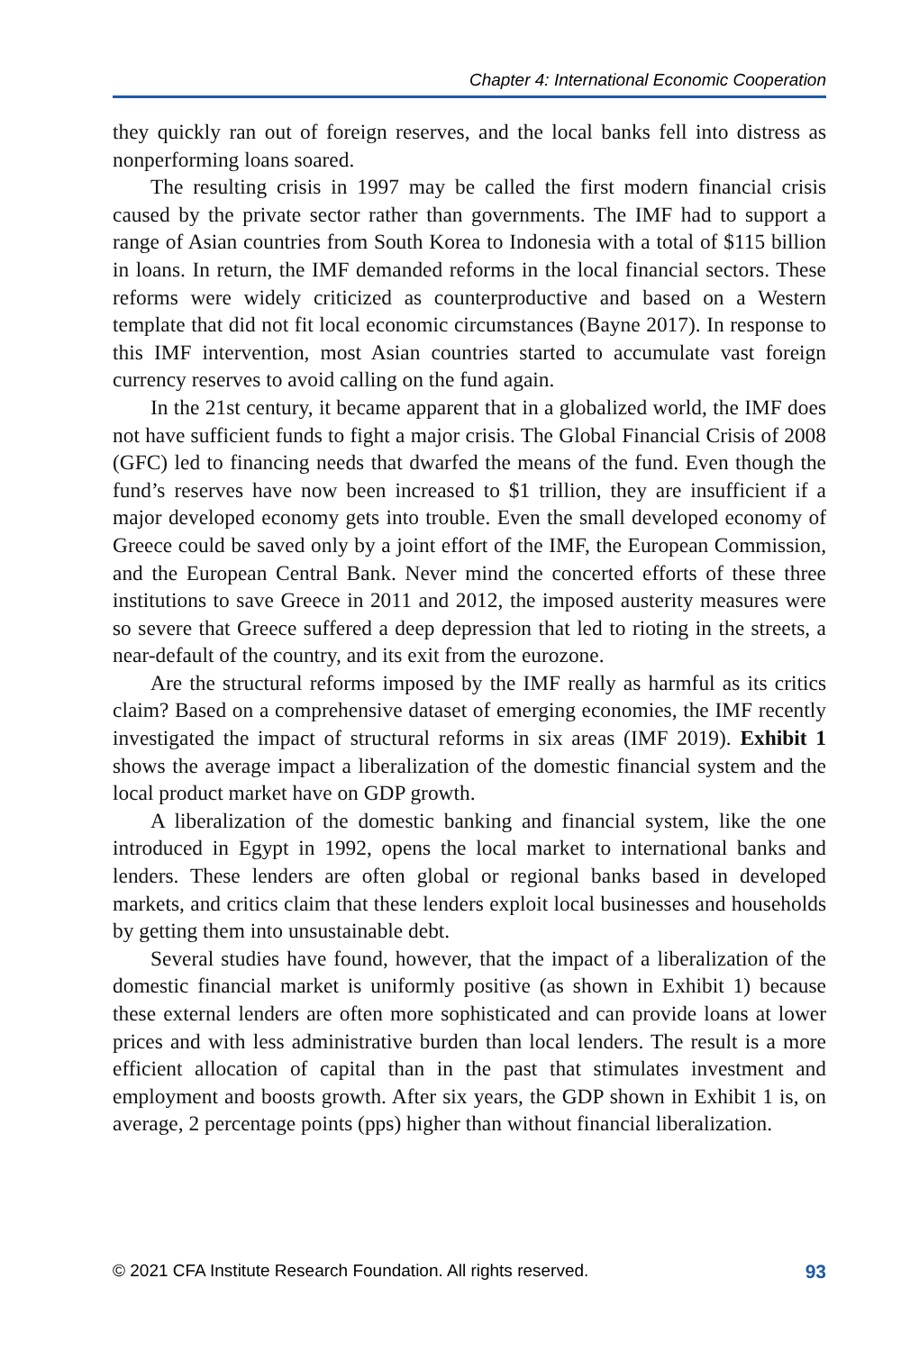Chapter 4: International Economic Cooperation
they quickly ran out of foreign reserves, and the local banks fell into distress as nonperforming loans soared.
The resulting crisis in 1997 may be called the first modern financial crisis caused by the private sector rather than governments. The IMF had to support a range of Asian countries from South Korea to Indonesia with a total of $115 billion in loans. In return, the IMF demanded reforms in the local financial sectors. These reforms were widely criticized as counterproductive and based on a Western template that did not fit local economic circumstances (Bayne 2017). In response to this IMF intervention, most Asian countries started to accumulate vast foreign currency reserves to avoid calling on the fund again.
In the 21st century, it became apparent that in a globalized world, the IMF does not have sufficient funds to fight a major crisis. The Global Financial Crisis of 2008 (GFC) led to financing needs that dwarfed the means of the fund. Even though the fund’s reserves have now been increased to $1 trillion, they are insufficient if a major developed economy gets into trouble. Even the small developed economy of Greece could be saved only by a joint effort of the IMF, the European Commission, and the European Central Bank. Never mind the concerted efforts of these three institutions to save Greece in 2011 and 2012, the imposed austerity measures were so severe that Greece suffered a deep depression that led to rioting in the streets, a near-default of the country, and its exit from the eurozone.
Are the structural reforms imposed by the IMF really as harmful as its critics claim? Based on a comprehensive dataset of emerging economies, the IMF recently investigated the impact of structural reforms in six areas (IMF 2019). Exhibit 1 shows the average impact a liberalization of the domestic financial system and the local product market have on GDP growth.
A liberalization of the domestic banking and financial system, like the one introduced in Egypt in 1992, opens the local market to international banks and lenders. These lenders are often global or regional banks based in developed markets, and critics claim that these lenders exploit local businesses and households by getting them into unsustainable debt.
Several studies have found, however, that the impact of a liberalization of the domestic financial market is uniformly positive (as shown in Exhibit 1) because these external lenders are often more sophisticated and can provide loans at lower prices and with less administrative burden than local lenders. The result is a more efficient allocation of capital than in the past that stimulates investment and employment and boosts growth. After six years, the GDP shown in Exhibit 1 is, on average, 2 percentage points (pps) higher than without financial liberalization.
© 2021 CFA Institute Research Foundation. All rights reserved. 93